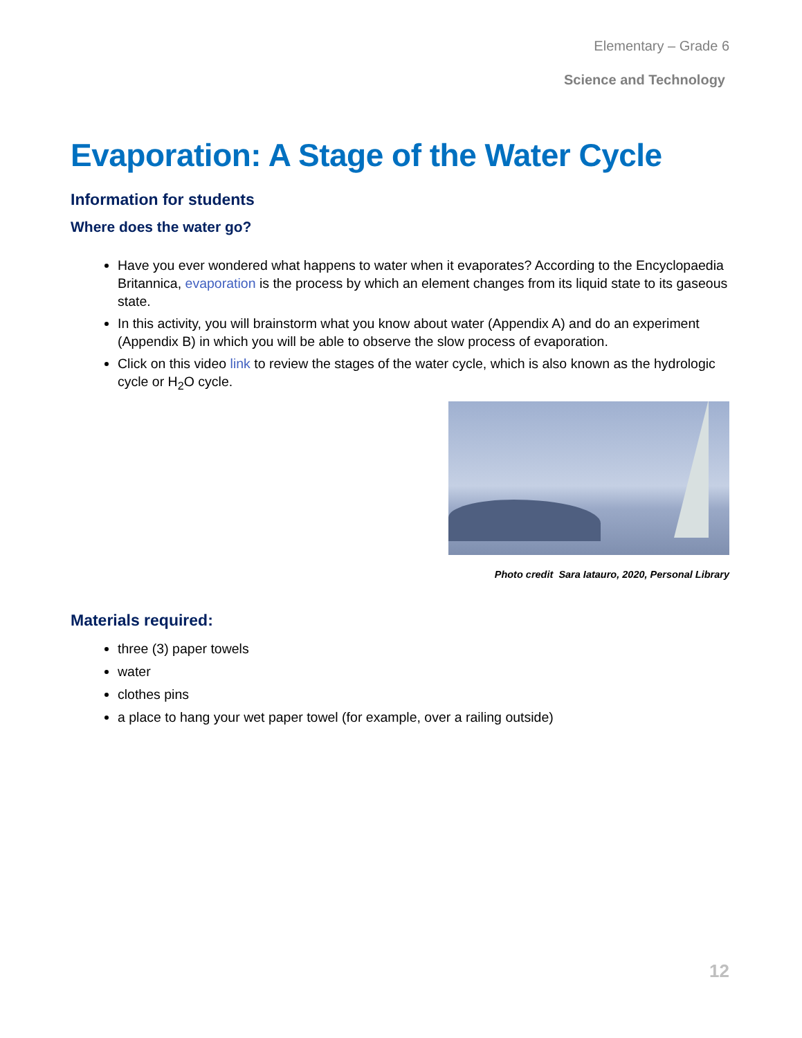Elementary – Grade 6
Science and Technology
Evaporation: A Stage of the Water Cycle
Information for students
Where does the water go?
Have you ever wondered what happens to water when it evaporates? According to the Encyclopaedia Britannica, evaporation is the process by which an element changes from its liquid state to its gaseous state.
In this activity, you will brainstorm what you know about water (Appendix A) and do an experiment (Appendix B) in which you will be able to observe the slow process of evaporation.
Click on this video link to review the stages of the water cycle, which is also known as the hydrologic cycle or H<sub>2</sub>O cycle.
Photo credit Sara Iatauro, 2020, Personal Library
Materials required:
three (3) paper towels
water
clothes pins
a place to hang your wet paper towel (for example, over a railing outside)
12